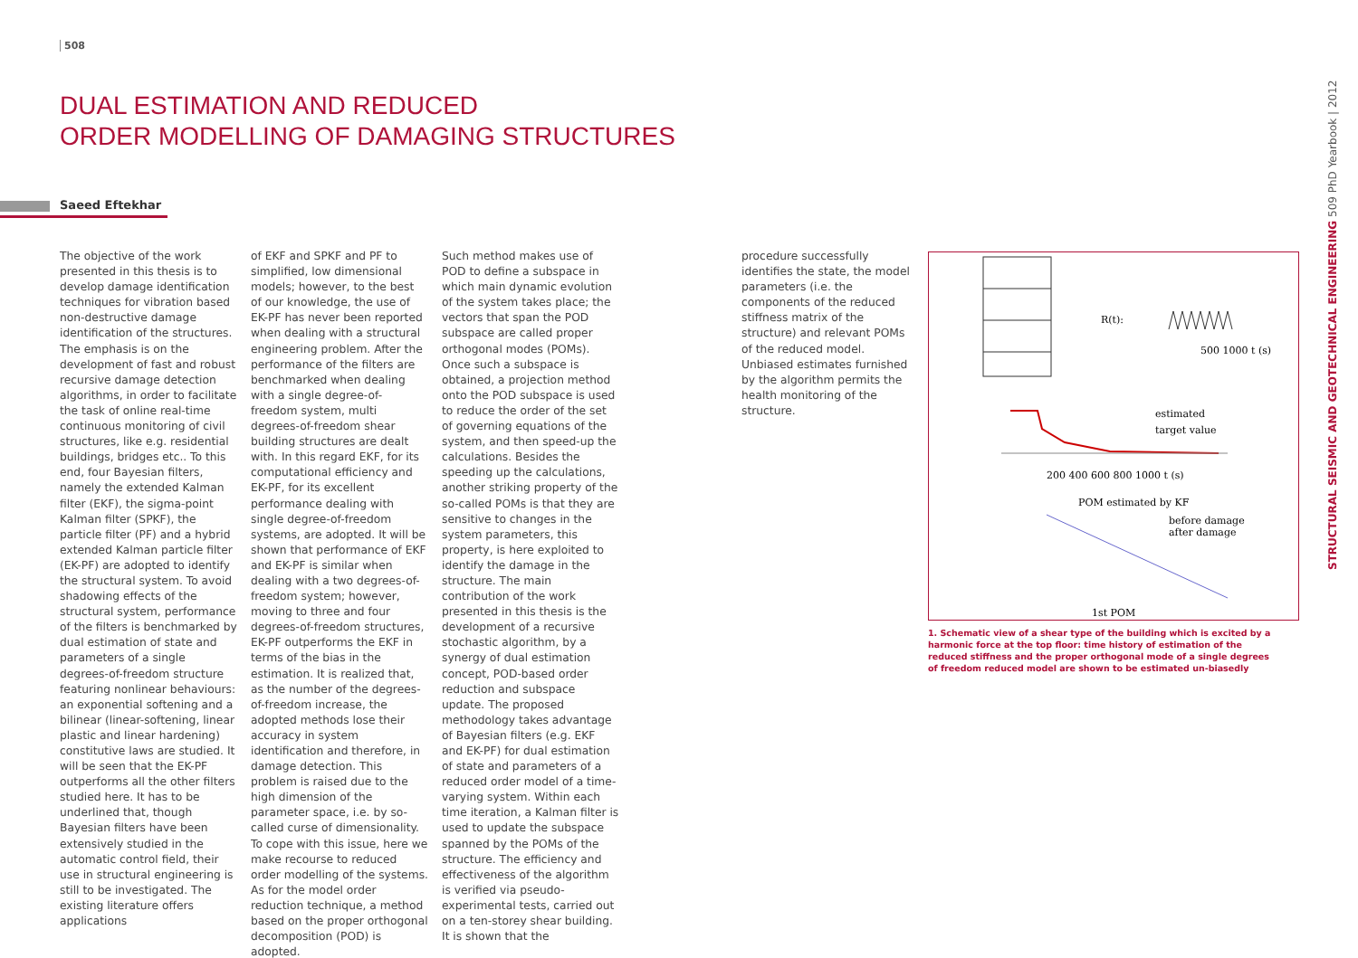508
DUAL ESTIMATION AND REDUCED
ORDER MODELLING OF DAMAGING STRUCTURES
Saeed Eftekhar
The objective of the work presented in this thesis is to develop damage identification techniques for vibration based non-destructive damage identification of the structures. The emphasis is on the development of fast and robust recursive damage detection algorithms, in order to facilitate the task of online real-time continuous monitoring of civil structures, like e.g. residential buildings, bridges etc.. To this end, four Bayesian filters, namely the extended Kalman filter (EKF), the sigma-point Kalman filter (SPKF), the particle filter (PF) and a hybrid extended Kalman particle filter (EK-PF) are adopted to identify the structural system. To avoid shadowing effects of the structural system, performance of the filters is benchmarked by dual estimation of state and parameters of a single degrees-of-freedom structure featuring nonlinear behaviours: an exponential softening and a bilinear (linear-softening, linear plastic and linear hardening) constitutive laws are studied. It will be seen that the EK-PF outperforms all the other filters studied here. It has to be underlined that, though Bayesian filters have been extensively studied in the automatic control field, their use in structural engineering is still to be investigated. The existing literature offers applications
of EKF and SPKF and PF to simplified, low dimensional models; however, to the best of our knowledge, the use of EK-PF has never been reported when dealing with a structural engineering problem. After the performance of the filters are benchmarked when dealing with a single degree-of-freedom system, multi degrees-of-freedom shear building structures are dealt with. In this regard EKF, for its computational efficiency and EK-PF, for its excellent performance dealing with single degree-of-freedom systems, are adopted. It will be shown that performance of EKF and EK-PF is similar when dealing with a two degrees-of-freedom system; however, moving to three and four degrees-of-freedom structures, EK-PF outperforms the EKF in terms of the bias in the estimation. It is realized that, as the number of the degrees-of-freedom increase, the adopted methods lose their accuracy in system identification and therefore, in damage detection. This problem is raised due to the high dimension of the parameter space, i.e. by so-called curse of dimensionality. To cope with this issue, here we make recourse to reduced order modelling of the systems. As for the model order reduction technique, a method based on the proper orthogonal decomposition (POD) is adopted.
Such method makes use of POD to define a subspace in which main dynamic evolution of the system takes place; the vectors that span the POD subspace are called proper orthogonal modes (POMs). Once such a subspace is obtained, a projection method onto the POD subspace is used to reduce the order of the set of governing equations of the system, and then speed-up the calculations. Besides the speeding up the calculations, another striking property of the so-called POMs is that they are sensitive to changes in the system parameters, this property, is here exploited to identify the damage in the structure. The main contribution of the work presented in this thesis is the development of a recursive stochastic algorithm, by a synergy of dual estimation concept, POD-based order reduction and subspace update. The proposed methodology takes advantage of Bayesian filters (e.g. EKF and EK-PF) for dual estimation of state and parameters of a reduced order model of a time-varying system. Within each time iteration, a Kalman filter is used to update the subspace spanned by the POMs of the structure. The efficiency and effectiveness of the algorithm is verified via pseudo-experimental tests, carried out on a ten-storey shear building. It is shown that the
procedure successfully identifies the state, the model parameters (i.e. the components of the reduced stiffness matrix of the structure) and relevant POMs of the reduced model. Unbiased estimates furnished by the algorithm permits the health monitoring of the structure.
R(t):
500 1000 t (s)
estimated
target value
200 400 600 800 1000 t (s)
POM estimated by KF
before damage
after damage
1st POM
1. Schematic view of a shear type of the building which is excited by a harmonic force at the top floor: time history of estimation of the reduced stiffness and the proper orthogonal mode of a single degrees of freedom reduced model are shown to be estimated un-biasedly
STRUCTURAL SEISMIC AND GEOTECHNICAL ENGINEERING 509 PhD Yearbook | 2012